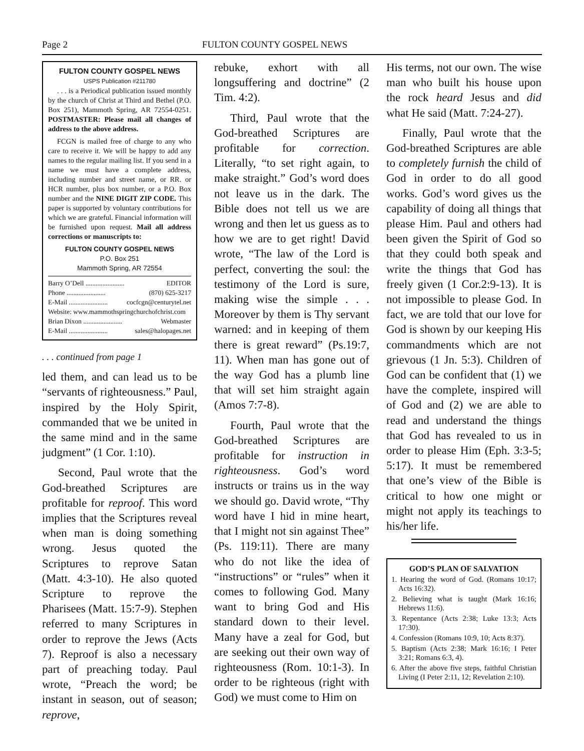Page 2 FULTON COUNTY GOSPEL NEWS
FULTON COUNTY GOSPEL NEWS
USPS Publication #211780
. . . is a Periodical publication issued monthly by the church of Christ at Third and Bethel (P.O. Box 251), Mammoth Spring, AR 72554-0251. POSTMASTER: Please mail all changes of address to the above address.
FCGN is mailed free of charge to any who care to receive it. We will be happy to add any names to the regular mailing list. If you send in a name we must have a complete address, including number and street name, or RR. or HCR number, plus box number, or a P.O. Box number and the NINE DIGIT ZIP CODE. This paper is supported by voluntary contributions for which we are grateful. Financial information will be furnished upon request. Mail all address corrections or manuscripts to:
FULTON COUNTY GOSPEL NEWS
P.O. Box 251
Mammoth Spring, AR 72554
Barry O’Dell ....................... EDITOR
Phone ....................... (870) 625-3217
E-Mail ....................... cocfcgn@centurytel.net
Website: www.mammothspringchurchofchrist.com
Brian Dixon ....................... Webmaster
E-Mail ....................... sales@halopages.net
. . . continued from page 1
led them, and can lead us to be “servants of righteousness.” Paul, inspired by the Holy Spirit, commanded that we be united in the same mind and in the same judgment” (1 Cor. 1:10).
Second, Paul wrote that the God-breathed Scriptures are profitable for reproof. This word implies that the Scriptures reveal when man is doing something wrong. Jesus quoted the Scriptures to reprove Satan (Matt. 4:3-10). He also quoted Scripture to reprove the Pharisees (Matt. 15:7-9). Stephen referred to many Scriptures in order to reprove the Jews (Acts 7). Reproof is also a necessary part of preaching today. Paul wrote, “Preach the word; be instant in season, out of season; reprove,
rebuke, exhort with all longsuffering and doctrine” (2 Tim. 4:2).
Third, Paul wrote that the God-breathed Scriptures are profitable for correction. Literally, “to set right again, to make straight.” God’s word does not leave us in the dark. The Bible does not tell us we are wrong and then let us guess as to how we are to get right! David wrote, “The law of the Lord is perfect, converting the soul: the testimony of the Lord is sure, making wise the simple . . . Moreover by them is Thy servant warned: and in keeping of them there is great reward” (Ps.19:7, 11). When man has gone out of the way God has a plumb line that will set him straight again (Amos 7:7-8).
Fourth, Paul wrote that the God-breathed Scriptures are profitable for instruction in righteousness. God’s word instructs or trains us in the way we should go. David wrote, “Thy word have I hid in mine heart, that I might not sin against Thee” (Ps. 119:11). There are many who do not like the idea of “instructions” or “rules” when it comes to following God. Many want to bring God and His standard down to their level. Many have a zeal for God, but are seeking out their own way of righteousness (Rom. 10:1-3). In order to be righteous (right with God) we must come to Him on
His terms, not our own. The wise man who built his house upon the rock heard Jesus and did what He said (Matt. 7:24-27).
Finally, Paul wrote that the God-breathed Scriptures are able to completely furnish the child of God in order to do all good works. God’s word gives us the capability of doing all things that please Him. Paul and others had been given the Spirit of God so that they could both speak and write the things that God has freely given (1 Cor.2:9-13). It is not impossible to please God. In fact, we are told that our love for God is shown by our keeping His commandments which are not grievous (1 Jn. 5:3). Children of God can be confident that (1) we have the complete, inspired will of God and (2) we are able to read and understand the things that God has revealed to us in order to please Him (Eph. 3:3-5; 5:17). It must be remembered that one’s view of the Bible is critical to how one might or might not apply its teachings to his/her life.
GOD’S PLAN OF SALVATION
1. Hearing the word of God. (Romans 10:17; Acts 16:32).
2. Believing what is taught (Mark 16:16; Hebrews 11:6).
3. Repentance (Acts 2:38; Luke 13:3; Acts 17:30).
4. Confession (Romans 10:9, 10; Acts 8:37).
5. Baptism (Acts 2:38; Mark 16:16; I Peter 3:21; Romans 6:3, 4).
6. After the above five steps, faithful Christian Living (I Peter 2:11, 12; Revelation 2:10).